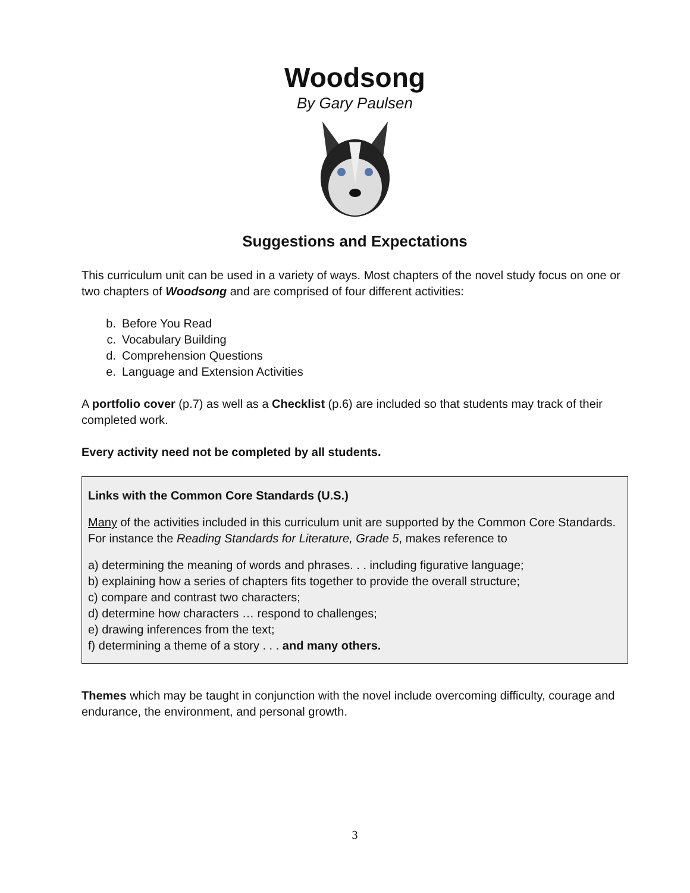Woodsong
By Gary Paulsen
Suggestions and Expectations
This curriculum unit can be used in a variety of ways. Most chapters of the novel study focus on one or two chapters of Woodsong and are comprised of four different activities:
b. Before You Read
c. Vocabulary Building
d. Comprehension Questions
e. Language and Extension Activities
A portfolio cover (p.7) as well as a Checklist (p.6) are included so that students may track of their completed work.
Every activity need not be completed by all students.
Links with the Common Core Standards (U.S.)
Many of the activities included in this curriculum unit are supported by the Common Core Standards. For instance the Reading Standards for Literature, Grade 5, makes reference to
a) determining the meaning of words and phrases. . . including figurative language;
b) explaining how a series of chapters fits together to provide the overall structure;
c) compare and contrast two characters;
d) determine how characters … respond to challenges;
e) drawing inferences from the text;
f) determining a theme of a story . . . and many others.
Themes which may be taught in conjunction with the novel include overcoming difficulty, courage and endurance, the environment, and personal growth.
3